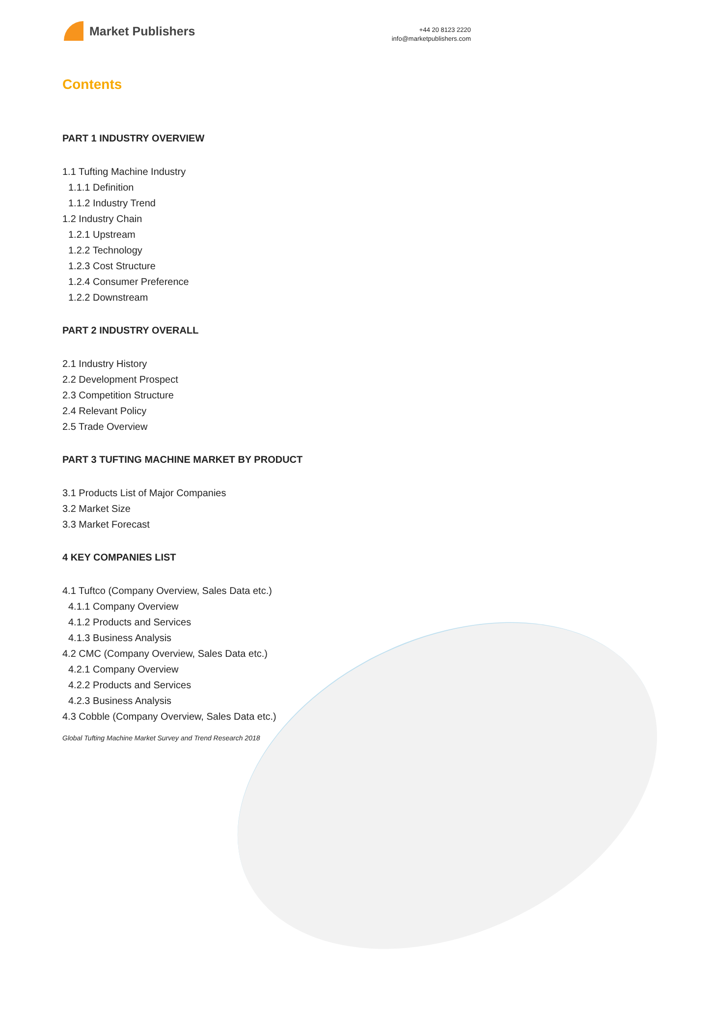Market Publishers
+44 20 8123 2220
info@marketpublishers.com
Contents
PART 1 INDUSTRY OVERVIEW
1.1 Tufting Machine Industry
1.1.1 Definition
1.1.2 Industry Trend
1.2 Industry Chain
1.2.1 Upstream
1.2.2 Technology
1.2.3 Cost Structure
1.2.4 Consumer Preference
1.2.2 Downstream
PART 2 INDUSTRY OVERALL
2.1 Industry History
2.2 Development Prospect
2.3 Competition Structure
2.4 Relevant Policy
2.5 Trade Overview
PART 3 TUFTING MACHINE MARKET BY PRODUCT
3.1 Products List of Major Companies
3.2 Market Size
3.3 Market Forecast
4 KEY COMPANIES LIST
4.1 Tuftco (Company Overview, Sales Data etc.)
4.1.1 Company Overview
4.1.2 Products and Services
4.1.3 Business Analysis
4.2 CMC (Company Overview, Sales Data etc.)
4.2.1 Company Overview
4.2.2 Products and Services
4.2.3 Business Analysis
4.3 Cobble (Company Overview, Sales Data etc.)
Global Tufting Machine Market Survey and Trend Research 2018